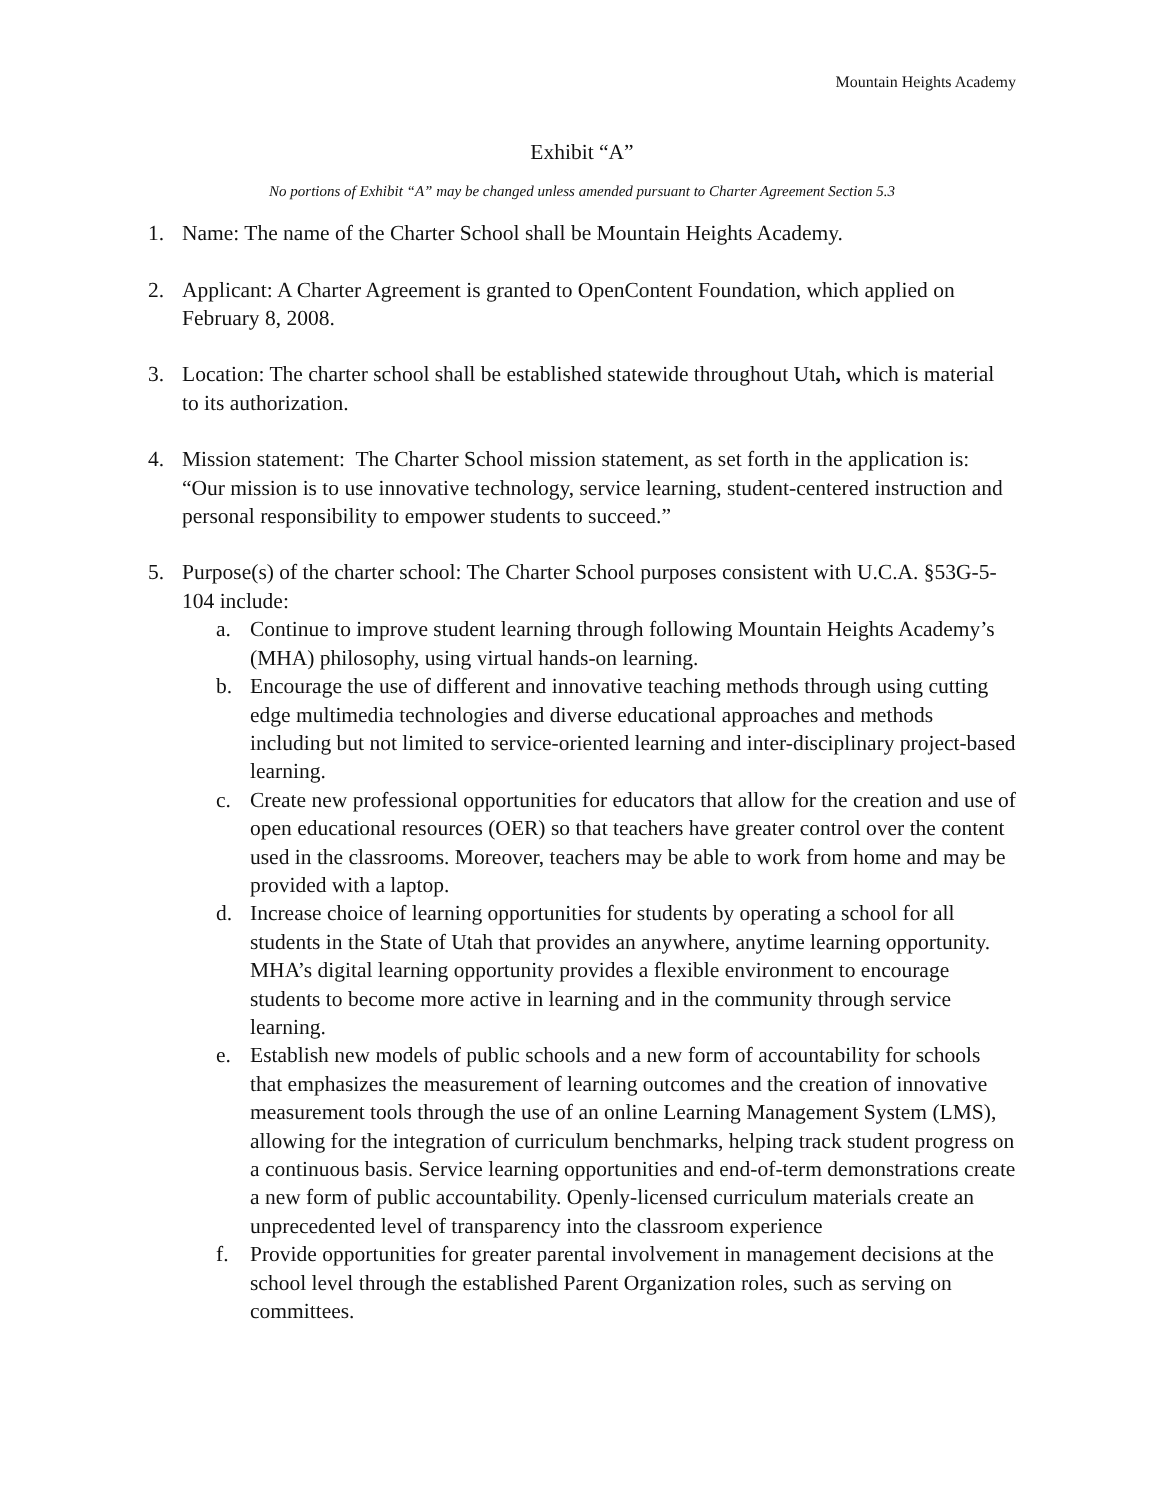Mountain Heights Academy
Exhibit “A”
No portions of Exhibit “A” may be changed unless amended pursuant to Charter Agreement Section 5.3
1. Name: The name of the Charter School shall be Mountain Heights Academy.
2. Applicant: A Charter Agreement is granted to OpenContent Foundation, which applied on February 8, 2008.
3. Location: The charter school shall be established statewide throughout Utah, which is material to its authorization.
4. Mission statement: The Charter School mission statement, as set forth in the application is: “Our mission is to use innovative technology, service learning, student-centered instruction and personal responsibility to empower students to succeed.”
5. Purpose(s) of the charter school: The Charter School purposes consistent with U.C.A. §53G-5-104 include:
a. Continue to improve student learning through following Mountain Heights Academy’s (MHA) philosophy, using virtual hands-on learning.
b. Encourage the use of different and innovative teaching methods through using cutting edge multimedia technologies and diverse educational approaches and methods including but not limited to service-oriented learning and inter-disciplinary project-based learning.
c. Create new professional opportunities for educators that allow for the creation and use of open educational resources (OER) so that teachers have greater control over the content used in the classrooms. Moreover, teachers may be able to work from home and may be provided with a laptop.
d. Increase choice of learning opportunities for students by operating a school for all students in the State of Utah that provides an anywhere, anytime learning opportunity. MHA’s digital learning opportunity provides a flexible environment to encourage students to become more active in learning and in the community through service learning.
e. Establish new models of public schools and a new form of accountability for schools that emphasizes the measurement of learning outcomes and the creation of innovative measurement tools through the use of an online Learning Management System (LMS), allowing for the integration of curriculum benchmarks, helping track student progress on a continuous basis. Service learning opportunities and end-of-term demonstrations create a new form of public accountability. Openly-licensed curriculum materials create an unprecedented level of transparency into the classroom experience
f. Provide opportunities for greater parental involvement in management decisions at the school level through the established Parent Organization roles, such as serving on committees.